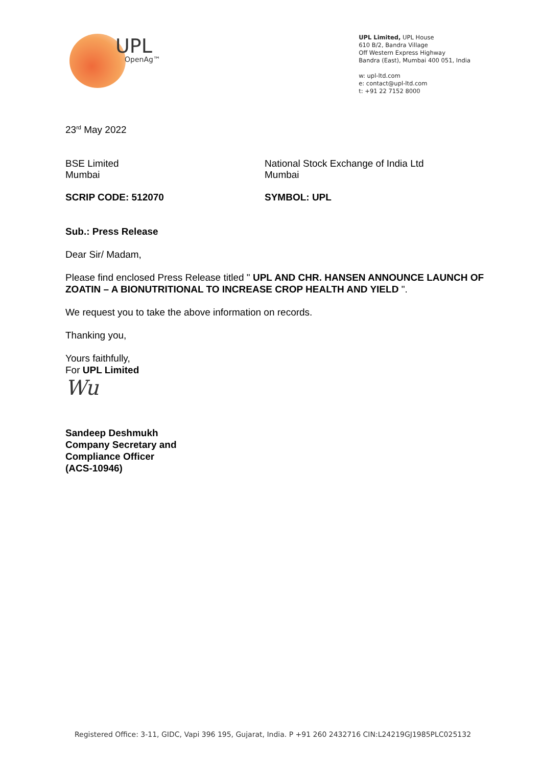UPL
OpenAg™
UPL Limited, UPL House
610 B/2, Bandra Village
Off Western Express Highway
Bandra (East), Mumbai 400 051, India
w: upl-ltd.com
e: contact@upl-ltd.com
t: +91 22 7152 8000
23<sup>rd</sup> May 2022
BSE Limited
Mumbai
National Stock Exchange of India Ltd
Mumbai
SCRIP CODE: 512070 SYMBOL: UPL
Sub.: Press Release
Dear Sir/ Madam,
Please find enclosed Press Release titled " UPL AND CHR. HANSEN ANNOUNCE LAUNCH OF ZOATIN – A BIONUTRITIONAL TO INCREASE CROP HEALTH AND YIELD ".
We request you to take the above information on records.
Thanking you,
Yours faithfully,
For UPL Limited
Wu
Sandeep Deshmukh
Company Secretary and
Compliance Officer
(ACS-10946)
Registered Office: 3-11, GIDC, Vapi 396 195, Gujarat, India. P +91 260 2432716 CIN:L24219GJ1985PLC025132